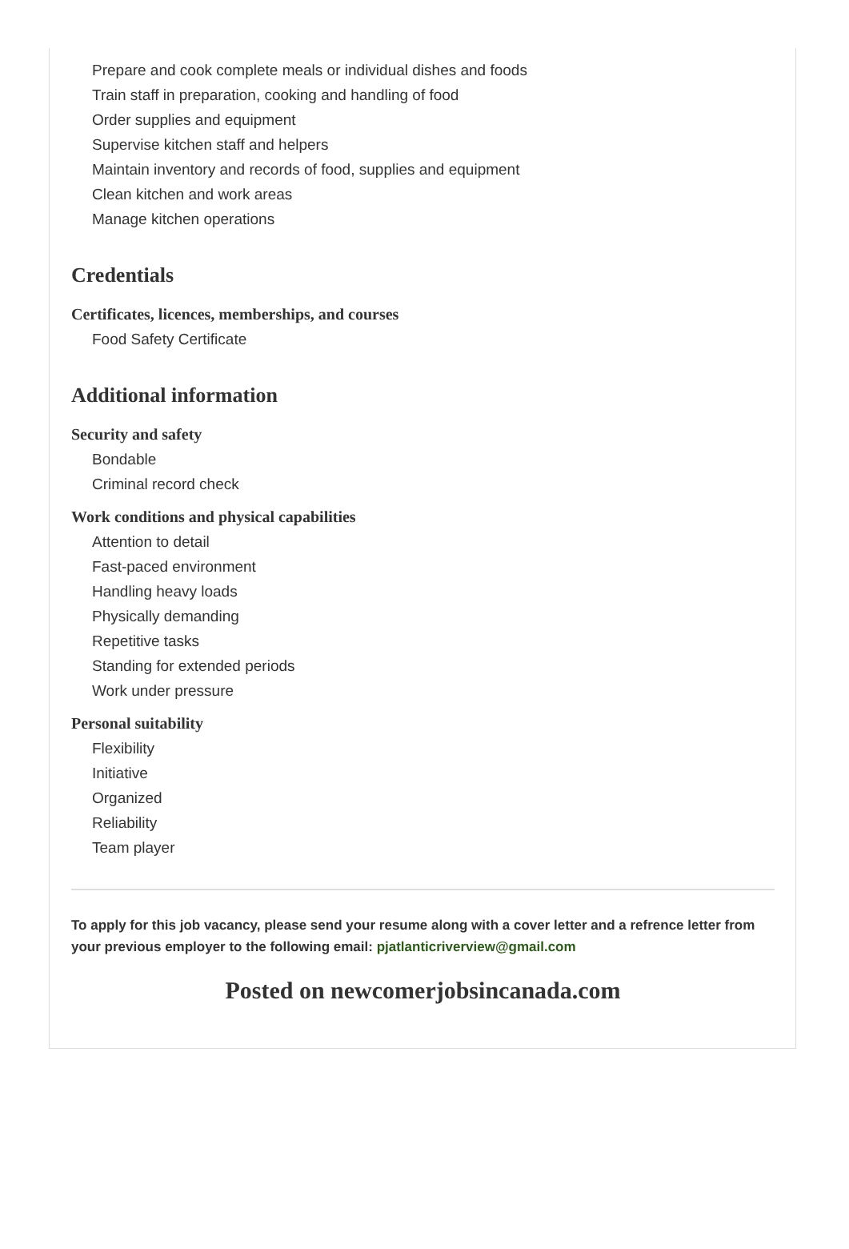Prepare and cook complete meals or individual dishes and foods
Train staff in preparation, cooking and handling of food
Order supplies and equipment
Supervise kitchen staff and helpers
Maintain inventory and records of food, supplies and equipment
Clean kitchen and work areas
Manage kitchen operations
Credentials
Certificates, licences, memberships, and courses
Food Safety Certificate
Additional information
Security and safety
Bondable
Criminal record check
Work conditions and physical capabilities
Attention to detail
Fast-paced environment
Handling heavy loads
Physically demanding
Repetitive tasks
Standing for extended periods
Work under pressure
Personal suitability
Flexibility
Initiative
Organized
Reliability
Team player
To apply for this job vacancy, please send your resume along with a cover letter and a refrence letter from your previous employer to the following email: pjatlanticriverview@gmail.com
Posted on newcomerjobsincanada.com